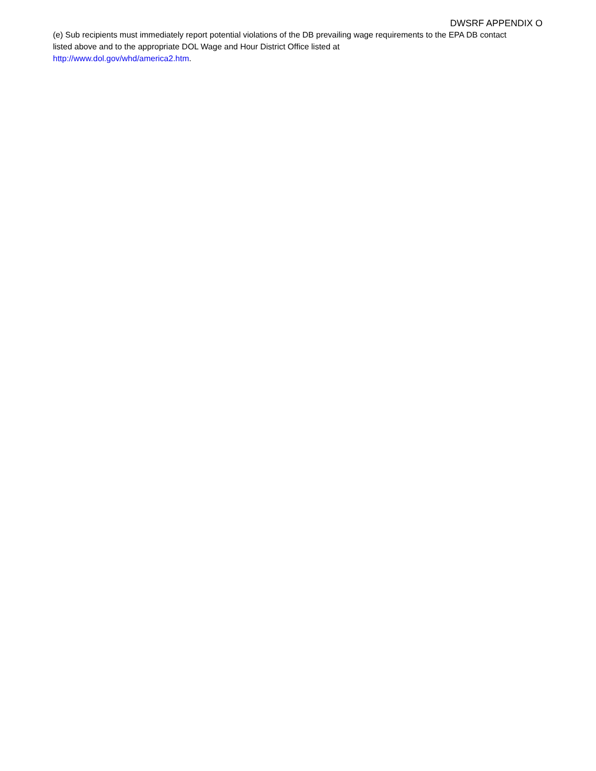DWSRF APPENDIX O
(e) Sub recipients must immediately report potential violations of the DB prevailing wage requirements to the EPA DB contact listed above and to the appropriate DOL Wage and Hour District Office listed at
http://www.dol.gov/whd/america2.htm.